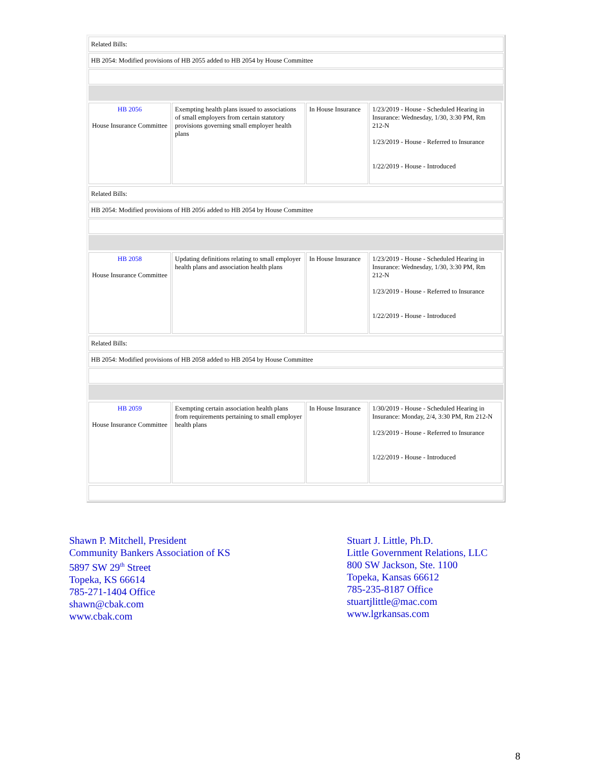Related Bills:
HB 2054: Modified provisions of HB 2055 added to HB 2054 by House Committee
| HB 2056 House Insurance Committee | Exempting health plans issued to associations of small employers from certain statutory provisions governing small employer health plans | In House Insurance | 1/23/2019 - House - Scheduled Hearing in Insurance: Wednesday, 1/30, 3:30 PM, Rm 212-N 1/23/2019 - House - Referred to Insurance 1/22/2019 - House - Introduced |
Related Bills:
HB 2054: Modified provisions of HB 2056 added to HB 2054 by House Committee
| HB 2058 House Insurance Committee | Updating definitions relating to small employer health plans and association health plans | In House Insurance | 1/23/2019 - House - Scheduled Hearing in Insurance: Wednesday, 1/30, 3:30 PM, Rm 212-N 1/23/2019 - House - Referred to Insurance 1/22/2019 - House - Introduced |
Related Bills:
HB 2054: Modified provisions of HB 2058 added to HB 2054 by House Committee
| HB 2059 House Insurance Committee | Exempting certain association health plans from requirements pertaining to small employer health plans | In House Insurance | 1/30/2019 - House - Scheduled Hearing in Insurance: Monday, 2/4, 3:30 PM, Rm 212-N 1/23/2019 - House - Referred to Insurance 1/22/2019 - House - Introduced |
Shawn P. Mitchell, President
Community Bankers Association of KS
5897 SW 29<sup>th</sup> Street
Topeka, KS 66614
785-271-1404 Office
shawn@cbak.com
www.cbak.com
Stuart J. Little, Ph.D.
Little Government Relations, LLC
800 SW Jackson, Ste. 1100
Topeka, Kansas 66612
785-235-8187 Office
stuartjlittle@mac.com
www.lgrkansas.com
8